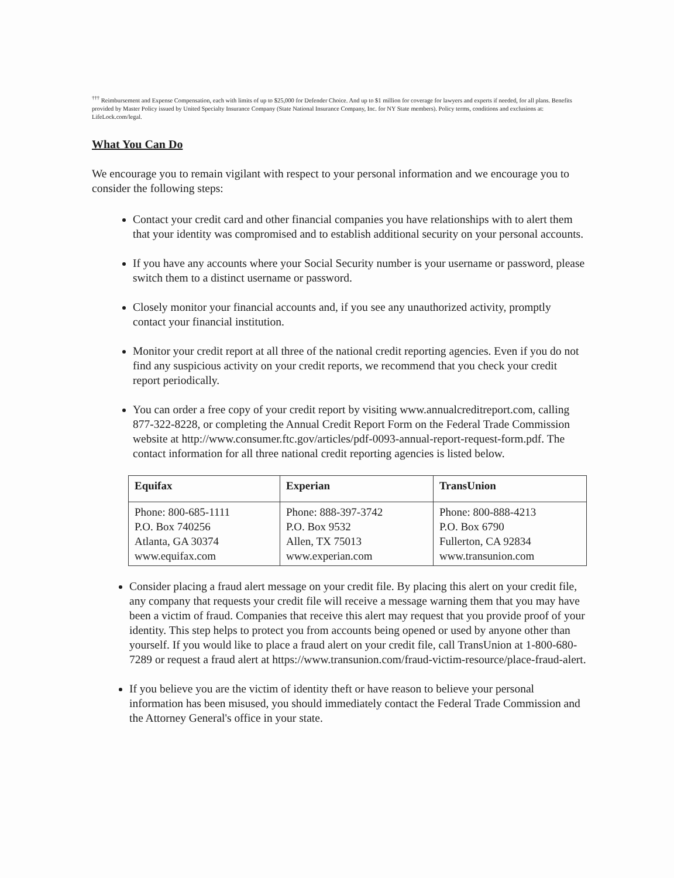<sup>†††</sup> Reimbursement and Expense Compensation, each with limits of up to $25,000 for Defender Choice. And up to $1 million for coverage for lawyers and experts if needed, for all plans. Benefits provided by Master Policy issued by United Specialty Insurance Company (State National Insurance Company, Inc. for NY State members). Policy terms, conditions and exclusions at: LifeLock.com/legal.
What You Can Do
We encourage you to remain vigilant with respect to your personal information and we encourage you to consider the following steps:
Contact your credit card and other financial companies you have relationships with to alert them that your identity was compromised and to establish additional security on your personal accounts.
If you have any accounts where your Social Security number is your username or password, please switch them to a distinct username or password.
Closely monitor your financial accounts and, if you see any unauthorized activity, promptly contact your financial institution.
Monitor your credit report at all three of the national credit reporting agencies. Even if you do not find any suspicious activity on your credit reports, we recommend that you check your credit report periodically.
You can order a free copy of your credit report by visiting www.annualcreditreport.com, calling 877-322-8228, or completing the Annual Credit Report Form on the Federal Trade Commission website at http://www.consumer.ftc.gov/articles/pdf-0093-annual-report-request-form.pdf. The contact information for all three national credit reporting agencies is listed below.
| Equifax | Experian | TransUnion |
| --- | --- | --- |
| Phone: 800-685-1111 P.O. Box 740256 Atlanta, GA 30374 www.equifax.com | Phone: 888-397-3742 P.O. Box 9532 Allen, TX 75013 www.experian.com | Phone: 800-888-4213 P.O. Box 6790 Fullerton, CA 92834 www.transunion.com |
Consider placing a fraud alert message on your credit file. By placing this alert on your credit file, any company that requests your credit file will receive a message warning them that you may have been a victim of fraud. Companies that receive this alert may request that you provide proof of your identity. This step helps to protect you from accounts being opened or used by anyone other than yourself. If you would like to place a fraud alert on your credit file, call TransUnion at 1-800-680-7289 or request a fraud alert at https://www.transunion.com/fraud-victim-resource/place-fraud-alert.
If you believe you are the victim of identity theft or have reason to believe your personal information has been misused, you should immediately contact the Federal Trade Commission and the Attorney General's office in your state.